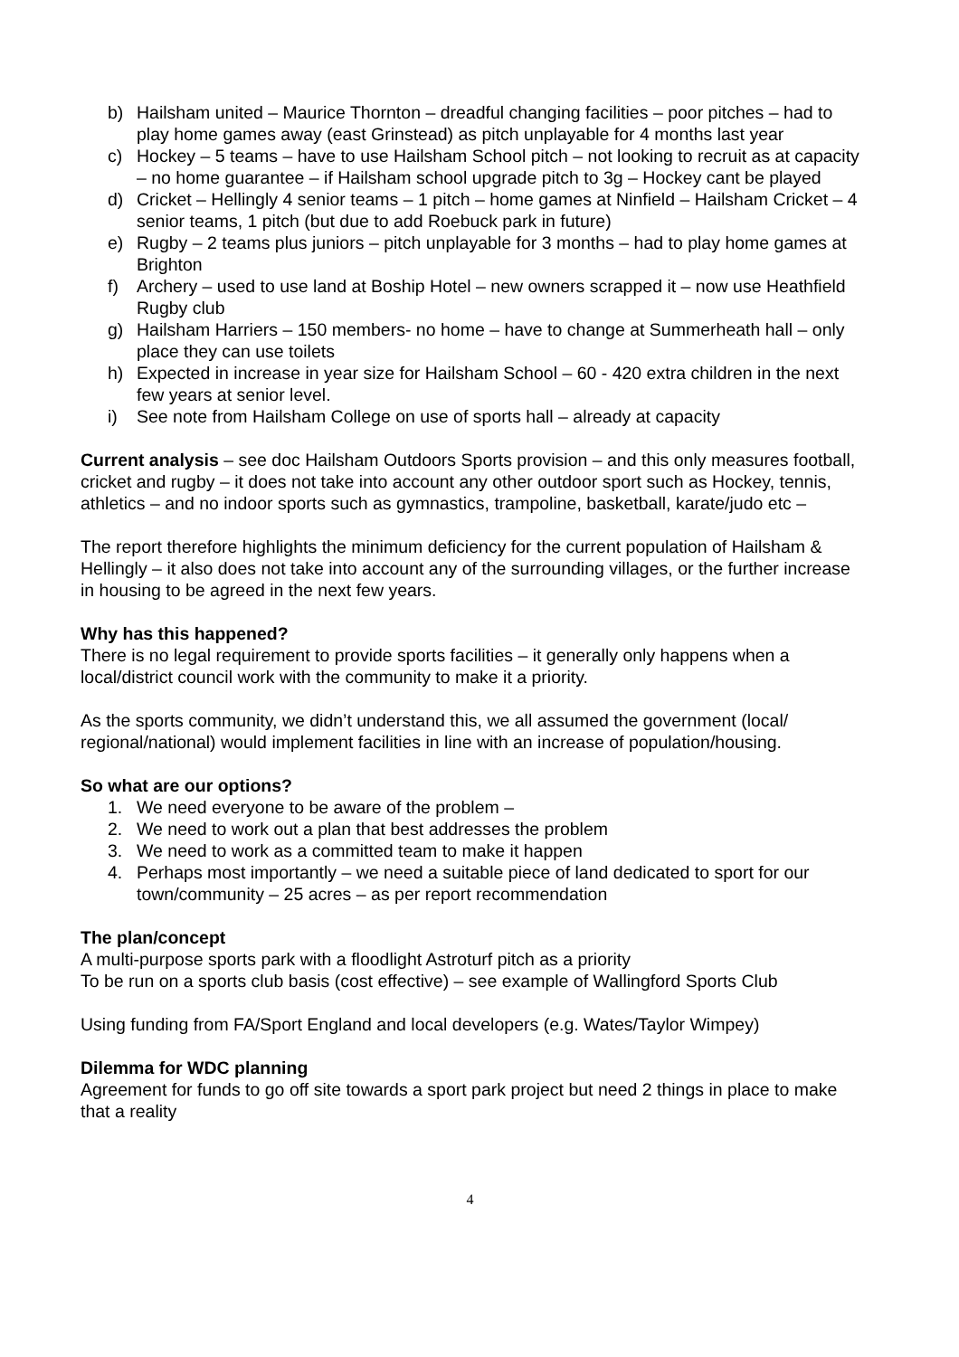b) Hailsham united – Maurice Thornton – dreadful changing facilities – poor pitches – had to play home games away (east Grinstead) as pitch unplayable for 4 months last year
c) Hockey – 5 teams – have to use Hailsham School pitch – not looking to recruit as at capacity – no home guarantee – if Hailsham school upgrade pitch to 3g – Hockey cant be played
d) Cricket – Hellingly 4 senior teams – 1 pitch – home games at Ninfield – Hailsham Cricket – 4 senior teams, 1 pitch (but due to add Roebuck park in future)
e) Rugby – 2 teams plus juniors – pitch unplayable for 3 months – had to play home games at Brighton
f) Archery – used to use land at Boship Hotel – new owners scrapped it – now use Heathfield Rugby club
g) Hailsham Harriers – 150 members- no home – have to change at Summerheath hall – only place they can use toilets
h) Expected in increase in year size for Hailsham School – 60 - 420 extra children in the next few years at senior level.
i) See note from Hailsham College on use of sports hall – already at capacity
Current analysis – see doc Hailsham Outdoors Sports provision – and this only measures football, cricket and rugby – it does not take into account any other outdoor sport such as Hockey, tennis, athletics – and no indoor sports such as gymnastics, trampoline, basketball, karate/judo etc –
The report therefore highlights the minimum deficiency for the current population of Hailsham & Hellingly – it also does not take into account any of the surrounding villages, or the further increase in housing to be agreed in the next few years.
Why has this happened?
There is no legal requirement to provide sports facilities – it generally only happens when a local/district council work with the community to make it a priority.
As the sports community, we didn’t understand this, we all assumed the government (local/ regional/national) would implement facilities in line with an increase of population/housing.
So what are our options?
1. We need everyone to be aware of the problem –
2. We need to work out a plan that best addresses the problem
3. We need to work as a committed team to make it happen
4. Perhaps most importantly – we need a suitable piece of land dedicated to sport for our town/community – 25 acres – as per report recommendation
The plan/concept
A multi-purpose sports park with a floodlight Astroturf pitch as a priority
To be run on a sports club basis (cost effective) – see example of Wallingford Sports Club
Using funding from FA/Sport England and local developers (e.g. Wates/Taylor Wimpey)
Dilemma for WDC planning
Agreement for funds to go off site towards a sport park project but need 2 things in place to make that a reality
4